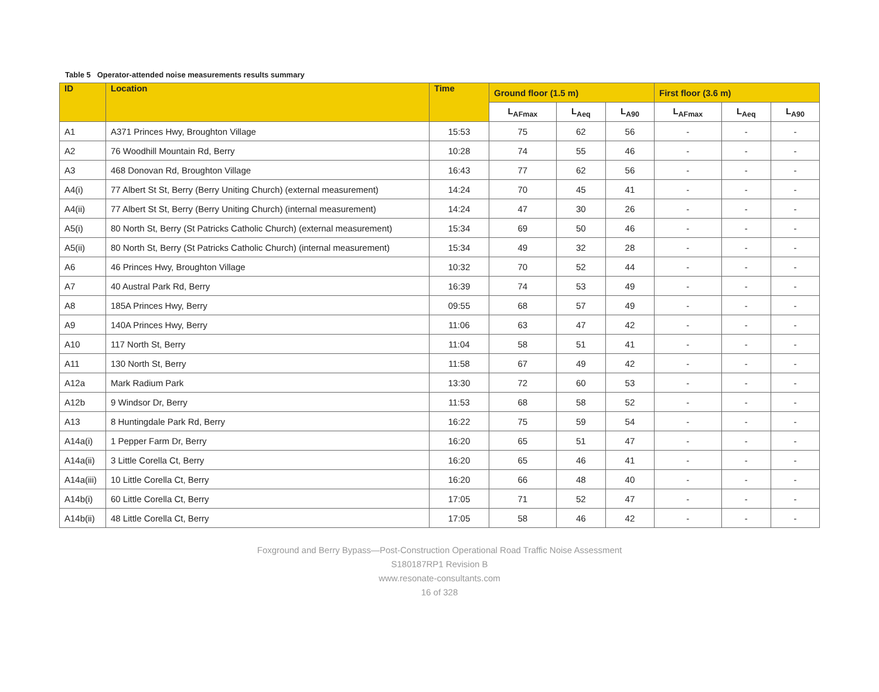Table 5 Operator-attended noise measurements results summary
| ID | Location | Time | Ground floor (1.5 m) | | | First floor (3.6 m) | | |
| --- | --- | --- | --- | --- | --- | --- | --- | --- |
| | | | L<sub>AFmax</sub> | L<sub>Aeq</sub> | L<sub>A90</sub> | L<sub>AFmax</sub> | L<sub>Aeq</sub> | L<sub>A90</sub> |
| A1 | A371 Princes Hwy, Broughton Village | 15:53 | 75 | 62 | 56 | - | - | - |
| A2 | 76 Woodhill Mountain Rd, Berry | 10:28 | 74 | 55 | 46 | - | - | - |
| A3 | 468 Donovan Rd, Broughton Village | 16:43 | 77 | 62 | 56 | - | - | - |
| A4(i) | 77 Albert St St, Berry (Berry Uniting Church) (external measurement) | 14:24 | 70 | 45 | 41 | - | - | - |
| A4(ii) | 77 Albert St St, Berry (Berry Uniting Church) (internal measurement) | 14:24 | 47 | 30 | 26 | - | - | - |
| A5(i) | 80 North St, Berry (St Patricks Catholic Church) (external measurement) | 15:34 | 69 | 50 | 46 | - | - | - |
| A5(ii) | 80 North St, Berry (St Patricks Catholic Church) (internal measurement) | 15:34 | 49 | 32 | 28 | - | - | - |
| A6 | 46 Princes Hwy, Broughton Village | 10:32 | 70 | 52 | 44 | - | - | - |
| A7 | 40 Austral Park Rd, Berry | 16:39 | 74 | 53 | 49 | - | - | - |
| A8 | 185A Princes Hwy, Berry | 09:55 | 68 | 57 | 49 | - | - | - |
| A9 | 140A Princes Hwy, Berry | 11:06 | 63 | 47 | 42 | - | - | - |
| A10 | 117 North St, Berry | 11:04 | 58 | 51 | 41 | - | - | - |
| A11 | 130 North St, Berry | 11:58 | 67 | 49 | 42 | - | - | - |
| A12a | Mark Radium Park | 13:30 | 72 | 60 | 53 | - | - | - |
| A12b | 9 Windsor Dr, Berry | 11:53 | 68 | 58 | 52 | - | - | - |
| A13 | 8 Huntingdale Park Rd, Berry | 16:22 | 75 | 59 | 54 | - | - | - |
| A14a(i) | 1 Pepper Farm Dr, Berry | 16:20 | 65 | 51 | 47 | - | - | - |
| A14a(ii) | 3 Little Corella Ct, Berry | 16:20 | 65 | 46 | 41 | - | - | - |
| A14a(iii) | 10 Little Corella Ct, Berry | 16:20 | 66 | 48 | 40 | - | - | - |
| A14b(i) | 60 Little Corella Ct, Berry | 17:05 | 71 | 52 | 47 | - | - | - |
| A14b(ii) | 48 Little Corella Ct, Berry | 17:05 | 58 | 46 | 42 | - | - | - |
Foxground and Berry Bypass—Post-Construction Operational Road Traffic Noise Assessment
S180187RP1 Revision B
www.resonate-consultants.com
16 of 328